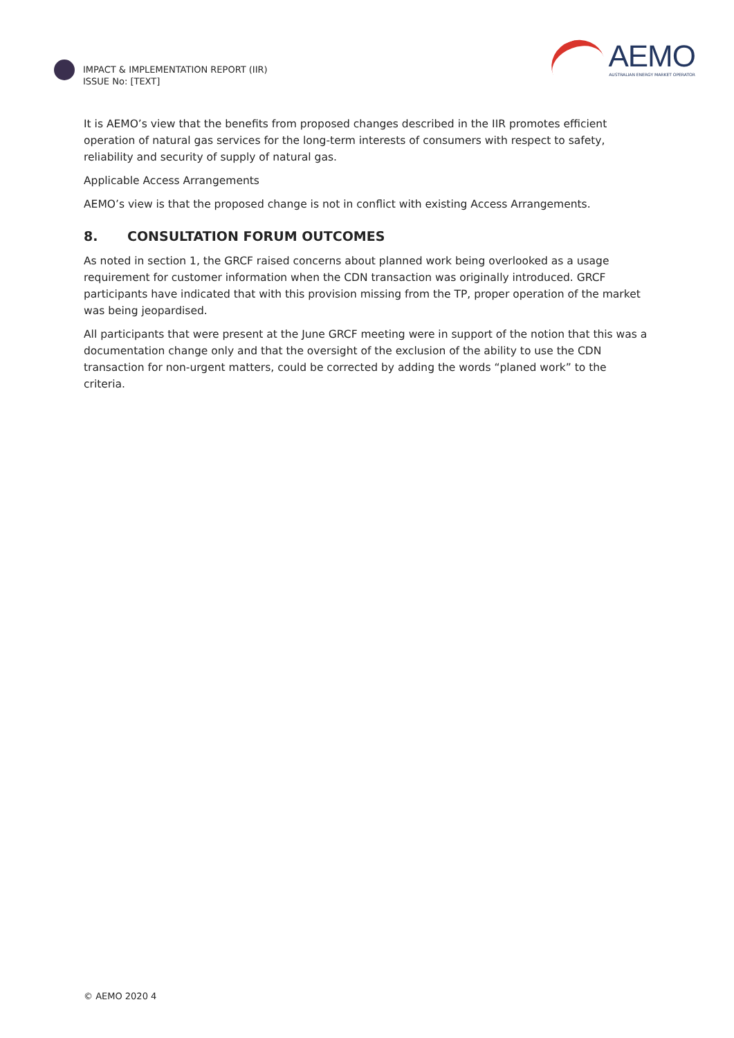IMPACT & IMPLEMENTATION REPORT (IIR)
ISSUE No: [TEXT]
AEMO
AUSTRALIAN ENERGY MARKET OPERATOR
It is AEMO’s view that the benefits from proposed changes described in the IIR promotes efficient operation of natural gas services for the long-term interests of consumers with respect to safety, reliability and security of supply of natural gas.
Applicable Access Arrangements
AEMO’s view is that the proposed change is not in conflict with existing Access Arrangements.
8. CONSULTATION FORUM OUTCOMES
As noted in section 1, the GRCF raised concerns about planned work being overlooked as a usage requirement for customer information when the CDN transaction was originally introduced. GRCF participants have indicated that with this provision missing from the TP, proper operation of the market was being jeopardised.
All participants that were present at the June GRCF meeting were in support of the notion that this was a documentation change only and that the oversight of the exclusion of the ability to use the CDN transaction for non-urgent matters, could be corrected by adding the words “planed work” to the criteria.
© AEMO 2020 4